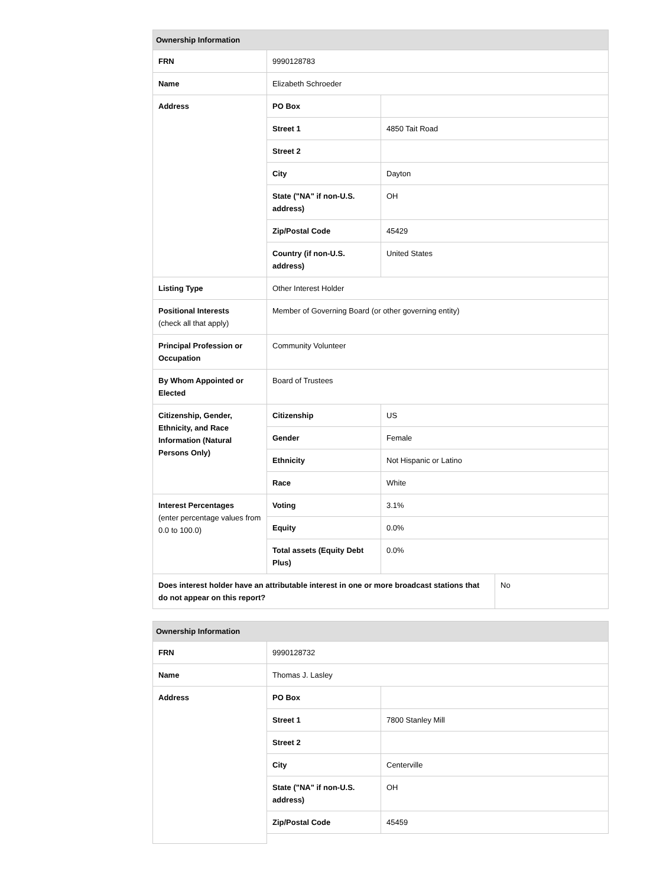| Ownership Information | | |
| --- | --- | --- |
| FRN | 9990128783 | |
| Name | Elizabeth Schroeder | |
| Address | PO Box | |
| | Street 1 | 4850 Tait Road |
| | Street 2 | |
| | City | Dayton |
| | State ("NA" if non-U.S. address) | OH |
| | Zip/Postal Code | 45429 |
| | Country (if non-U.S. address) | United States |
| Listing Type | Other Interest Holder | |
| Positional Interests (check all that apply) | Member of Governing Board (or other governing entity) | |
| Principal Profession or Occupation | Community Volunteer | |
| By Whom Appointed or Elected | Board of Trustees | |
| Citizenship, Gender, Ethnicity, and Race Information (Natural Persons Only) | Citizenship | US |
| | Gender | Female |
| | Ethnicity | Not Hispanic or Latino |
| | Race | White |
| Interest Percentages (enter percentage values from 0.0 to 100.0) | Voting | 3.1% |
| | Equity | 0.0% |
| | Total assets (Equity Debt Plus) | 0.0% |
| Does interest holder have an attributable interest in one or more broadcast stations that do not appear on this report? | No |
| Ownership Information | | |
| --- | --- | --- |
| FRN | 9990128732 | |
| Name | Thomas J. Lasley | |
| Address | PO Box | |
| | Street 1 | 7800 Stanley Mill |
| | Street 2 | |
| | City | Centerville |
| | State ("NA" if non-U.S. address) | OH |
| | Zip/Postal Code | 45459 |